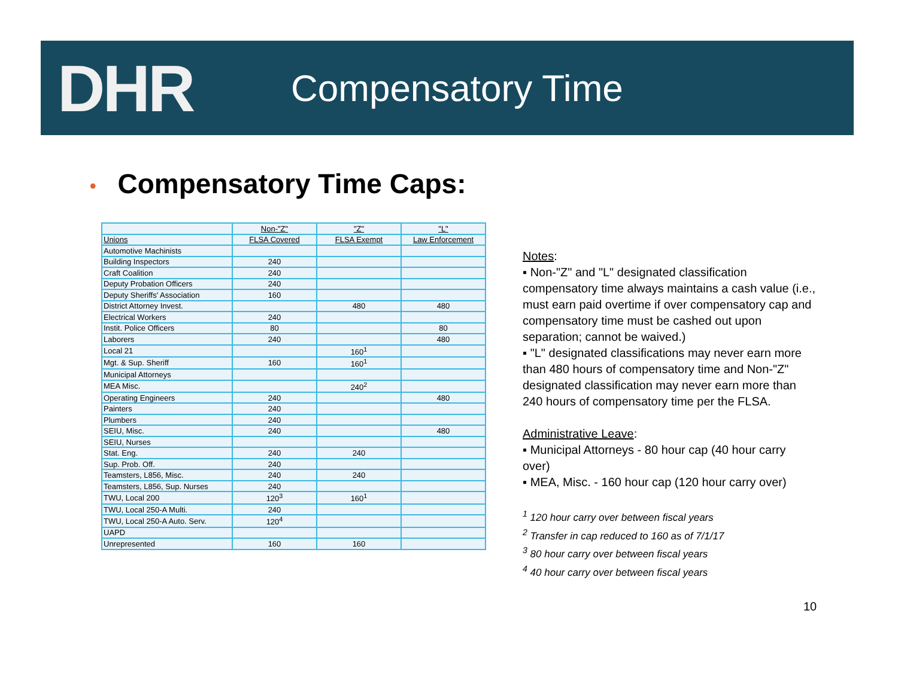DHR
Compensatory Time
• Compensatory Time Caps:
| | Non-"Z" | "Z" | "L" |
| --- | --- | --- | --- |
| Unions | FLSA Covered | FLSA Exempt | Law Enforcement |
| Automotive Machinists | | | |
| Building Inspectors | 240 | | |
| Craft Coalition | 240 | | |
| Deputy Probation Officers | 240 | | |
| Deputy Sheriffs' Association | 160 | | |
| District Attorney Invest. | | 480 | 480 |
| Electrical Workers | 240 | | |
| Instit. Police Officers | 80 | | 80 |
| Laborers | 240 | | 480 |
| Local 21 | | 160<sup>1</sup> | |
| Mgt. & Sup. Sheriff | 160 | 160<sup>1</sup> | |
| Municipal Attorneys | | | |
| MEA Misc. | | 240<sup>2</sup> | |
| Operating Engineers | 240 | | 480 |
| Painters | 240 | | |
| Plumbers | 240 | | |
| SEIU, Misc. | 240 | | 480 |
| SEIU, Nurses | | | |
| Stat. Eng. | 240 | 240 | |
| Sup. Prob. Off. | 240 | | |
| Teamsters, L856, Misc. | 240 | 240 | |
| Teamsters, L856, Sup. Nurses | 240 | | |
| TWU, Local 200 | 120<sup>3</sup> | 160<sup>1</sup> | |
| TWU, Local 250-A Multi. | 240 | | |
| TWU, Local 250-A Auto. Serv. | 120<sup>4</sup> | | |
| UAPD | | | |
| Unrepresented | 160 | 160 | |
Notes:
▪ Non-"Z" and "L" designated classification compensatory time always maintains a cash value (i.e., must earn paid overtime if over compensatory cap and compensatory time must be cashed out upon separation; cannot be waived.)
▪ "L" designated classifications may never earn more than 480 hours of compensatory time and Non-"Z" designated classification may never earn more than 240 hours of compensatory time per the FLSA.
Administrative Leave:
▪ Municipal Attorneys - 80 hour cap (40 hour carry over)
▪ MEA, Misc. - 160 hour cap (120 hour carry over)
<sup>1</sup> 120 hour carry over between fiscal years
<sup>2</sup> Transfer in cap reduced to 160 as of 7/1/17
<sup>3</sup> 80 hour carry over between fiscal years
<sup>4</sup> 40 hour carry over between fiscal years
10